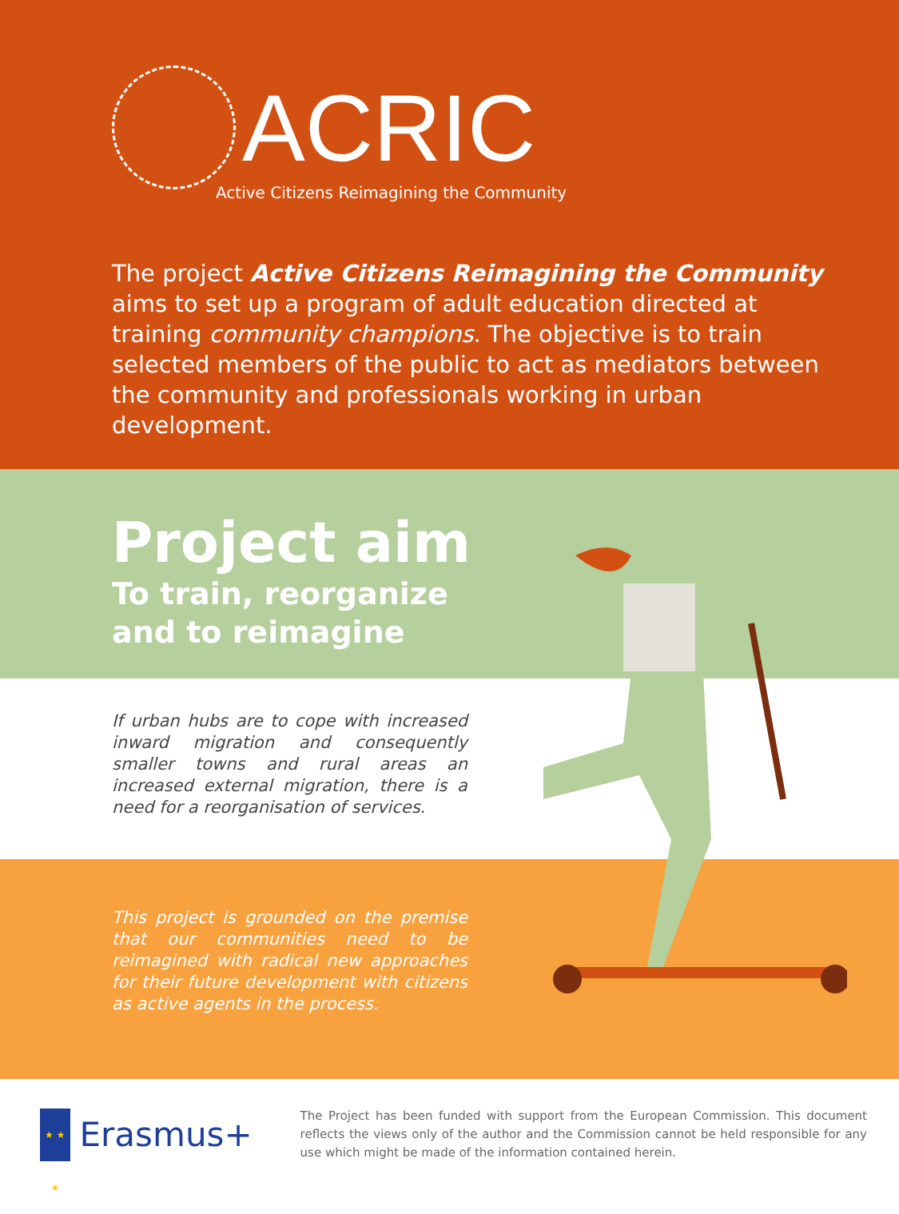ACRIC
Active Citizens Reimagining the Community
The project Active Citizens Reimagining the Community aims to set up a program of adult education directed at training community champions. The objective is to train selected members of the public to act as mediators between the community and professionals working in urban development.
Project aim
To train, reorganize
and to reimagine
If urban hubs are to cope with increased inward migration and consequently smaller towns and rural areas an increased external migration, there is a need for a reorganisation of services.
This project is grounded on the premise that our communities need to be reimagined with radical new approaches for their future development with citizens as active agents in the process.
★ ★ ★
Erasmus+
The Project has been funded with support from the European Commission. This document reflects the views only of the author and the Commission cannot be held responsible for any use which might be made of the information contained herein.